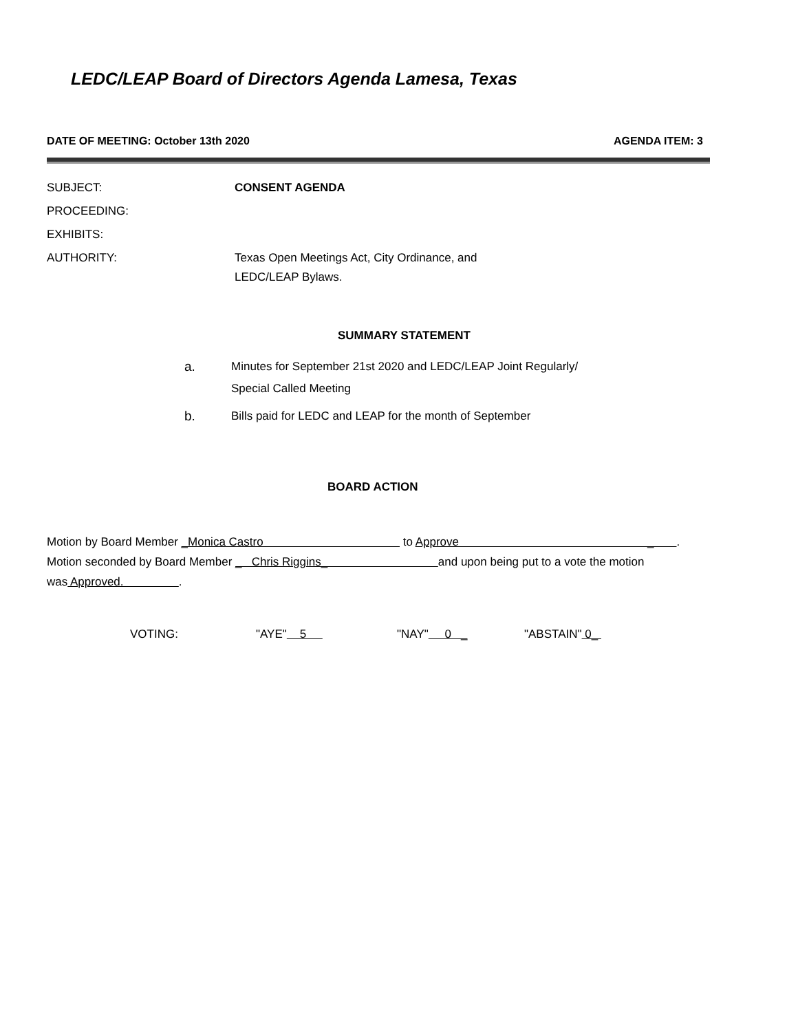LEDC/LEAP Board of Directors Agenda Lamesa, Texas
DATE OF MEETING: October 13th 2020 AGENDA ITEM: 3
SUBJECT: CONSENT AGENDA
PROCEEDING:
EXHIBITS:
AUTHORITY: Texas Open Meetings Act, City Ordinance, and
LEDC/LEAP Bylaws.
SUMMARY STATEMENT
a. Minutes for September 21st 2020 and LEDC/LEAP Joint Regularly/
Special Called Meeting
b. Bills paid for LEDC and LEAP for the month of September
BOARD ACTION
Motion by Board Member _Monica Castro to Approve _ .
Motion seconded by Board Member _ Chris Riggins_ and upon being put to a vote the motion
was Approved. .
VOTING: "AYE" 5 "NAY" 0 _ "ABSTAIN" 0_